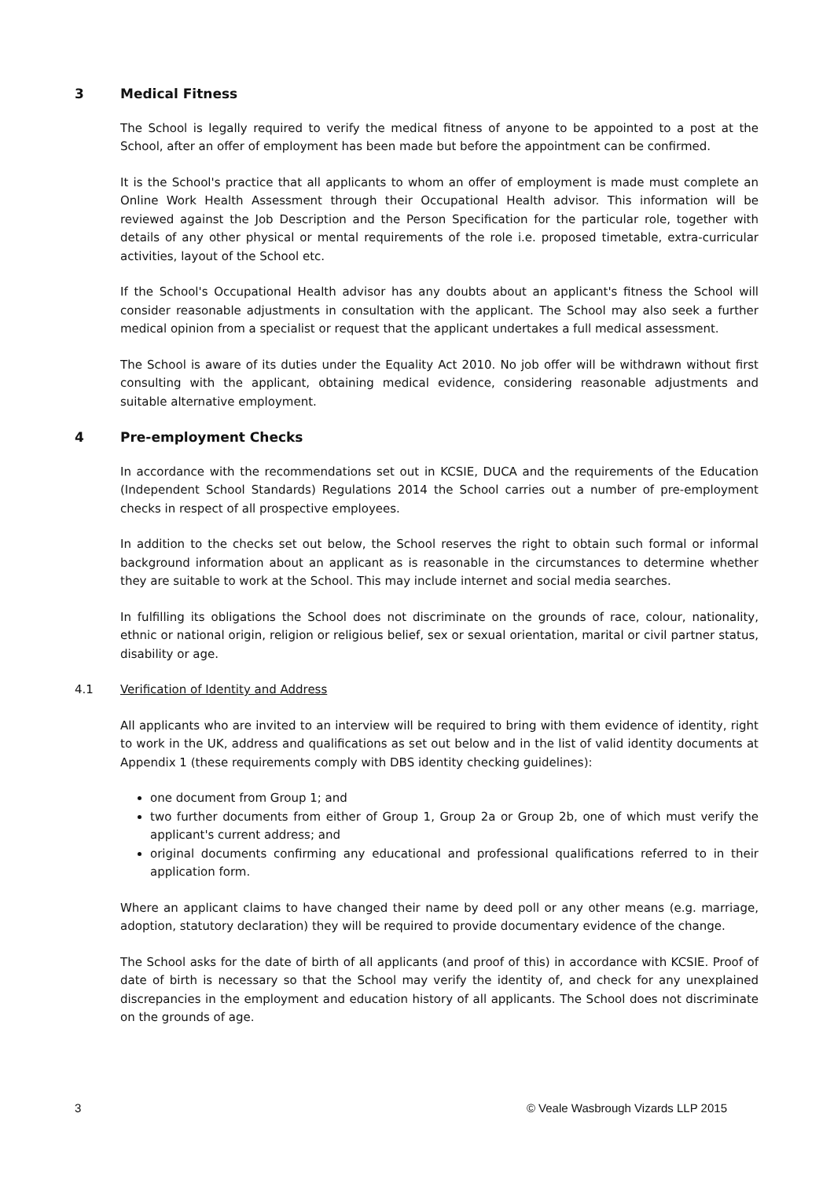3 Medical Fitness
The School is legally required to verify the medical fitness of anyone to be appointed to a post at the School, after an offer of employment has been made but before the appointment can be confirmed.
It is the School's practice that all applicants to whom an offer of employment is made must complete an Online Work Health Assessment through their Occupational Health advisor. This information will be reviewed against the Job Description and the Person Specification for the particular role, together with details of any other physical or mental requirements of the role i.e. proposed timetable, extra-curricular activities, layout of the School etc.
If the School's Occupational Health advisor has any doubts about an applicant's fitness the School will consider reasonable adjustments in consultation with the applicant. The School may also seek a further medical opinion from a specialist or request that the applicant undertakes a full medical assessment.
The School is aware of its duties under the Equality Act 2010. No job offer will be withdrawn without first consulting with the applicant, obtaining medical evidence, considering reasonable adjustments and suitable alternative employment.
4 Pre-employment Checks
In accordance with the recommendations set out in KCSIE, DUCA and the requirements of the Education (Independent School Standards) Regulations 2014 the School carries out a number of pre-employment checks in respect of all prospective employees.
In addition to the checks set out below, the School reserves the right to obtain such formal or informal background information about an applicant as is reasonable in the circumstances to determine whether they are suitable to work at the School. This may include internet and social media searches.
In fulfilling its obligations the School does not discriminate on the grounds of race, colour, nationality, ethnic or national origin, religion or religious belief, sex or sexual orientation, marital or civil partner status, disability or age.
4.1 Verification of Identity and Address
All applicants who are invited to an interview will be required to bring with them evidence of identity, right to work in the UK, address and qualifications as set out below and in the list of valid identity documents at Appendix 1 (these requirements comply with DBS identity checking guidelines):
one document from Group 1; and
two further documents from either of Group 1, Group 2a or Group 2b, one of which must verify the applicant's current address; and
original documents confirming any educational and professional qualifications referred to in their application form.
Where an applicant claims to have changed their name by deed poll or any other means (e.g. marriage, adoption, statutory declaration) they will be required to provide documentary evidence of the change.
The School asks for the date of birth of all applicants (and proof of this) in accordance with KCSIE. Proof of date of birth is necessary so that the School may verify the identity of, and check for any unexplained discrepancies in the employment and education history of all applicants. The School does not discriminate on the grounds of age.
3 © Veale Wasbrough Vizards LLP 2015